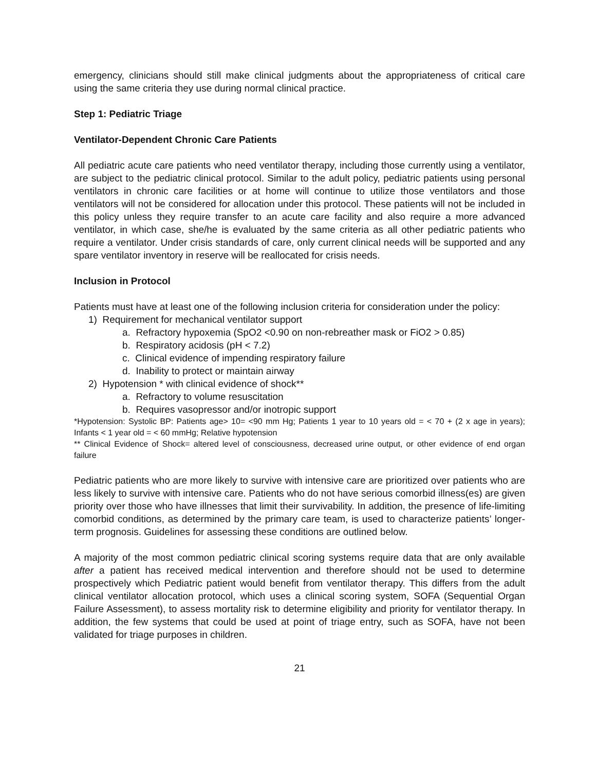emergency, clinicians should still make clinical judgments about the appropriateness of critical care using the same criteria they use during normal clinical practice.
Step 1: Pediatric Triage
Ventilator-Dependent Chronic Care Patients
All pediatric acute care patients who need ventilator therapy, including those currently using a ventilator, are subject to the pediatric clinical protocol. Similar to the adult policy, pediatric patients using personal ventilators in chronic care facilities or at home will continue to utilize those ventilators and those ventilators will not be considered for allocation under this protocol. These patients will not be included in this policy unless they require transfer to an acute care facility and also require a more advanced ventilator, in which case, she/he is evaluated by the same criteria as all other pediatric patients who require a ventilator. Under crisis standards of care, only current clinical needs will be supported and any spare ventilator inventory in reserve will be reallocated for crisis needs.
Inclusion in Protocol
Patients must have at least one of the following inclusion criteria for consideration under the policy:
1) Requirement for mechanical ventilator support
a. Refractory hypoxemia (SpO2 <0.90 on non-rebreather mask or FiO2 > 0.85)
b. Respiratory acidosis (pH < 7.2)
c. Clinical evidence of impending respiratory failure
d. Inability to protect or maintain airway
2) Hypotension * with clinical evidence of shock**
a. Refractory to volume resuscitation
b. Requires vasopressor and/or inotropic support
*Hypotension: Systolic BP: Patients age> 10= <90 mm Hg; Patients 1 year to 10 years old = < 70 + (2 x age in years); Infants < 1 year old = < 60 mmHg; Relative hypotension
** Clinical Evidence of Shock= altered level of consciousness, decreased urine output, or other evidence of end organ failure
Pediatric patients who are more likely to survive with intensive care are prioritized over patients who are less likely to survive with intensive care. Patients who do not have serious comorbid illness(es) are given priority over those who have illnesses that limit their survivability. In addition, the presence of life-limiting comorbid conditions, as determined by the primary care team, is used to characterize patients’ longer-term prognosis. Guidelines for assessing these conditions are outlined below.
A majority of the most common pediatric clinical scoring systems require data that are only available after a patient has received medical intervention and therefore should not be used to determine prospectively which Pediatric patient would benefit from ventilator therapy. This differs from the adult clinical ventilator allocation protocol, which uses a clinical scoring system, SOFA (Sequential Organ Failure Assessment), to assess mortality risk to determine eligibility and priority for ventilator therapy. In addition, the few systems that could be used at point of triage entry, such as SOFA, have not been validated for triage purposes in children.
21